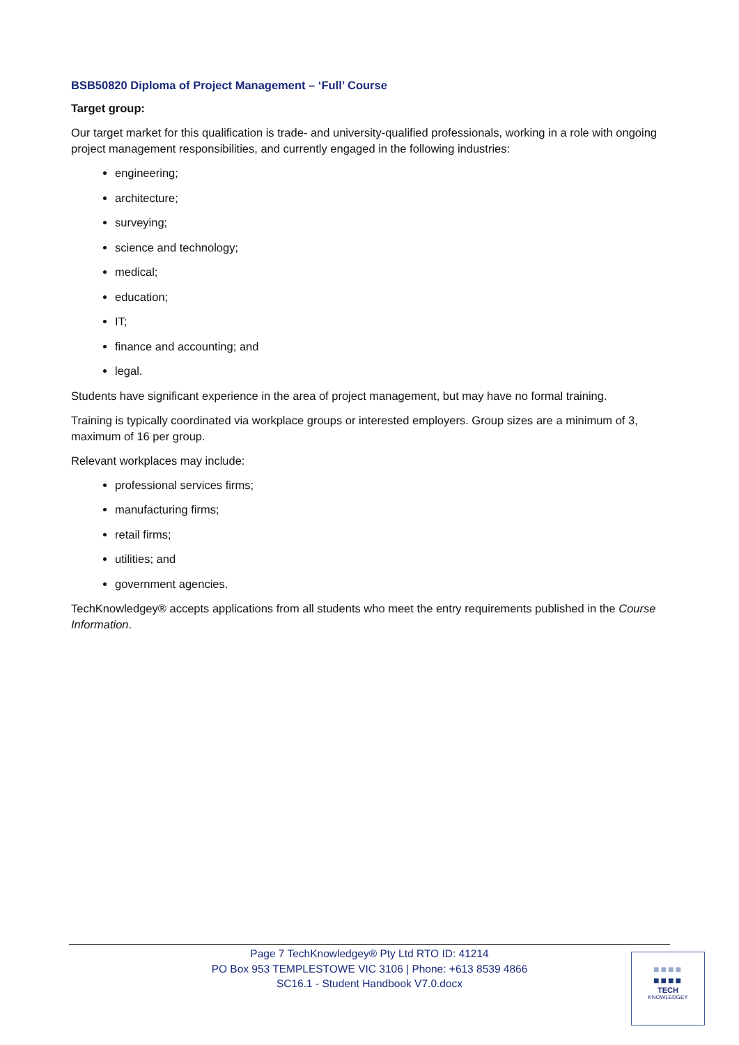BSB50820 Diploma of Project Management – ‘Full’ Course
Target group:
Our target market for this qualification is trade- and university-qualified professionals, working in a role with ongoing project management responsibilities, and currently engaged in the following industries:
engineering;
architecture;
surveying;
science and technology;
medical;
education;
IT;
finance and accounting; and
legal.
Students have significant experience in the area of project management, but may have no formal training.
Training is typically coordinated via workplace groups or interested employers. Group sizes are a minimum of 3, maximum of 16 per group.
Relevant workplaces may include:
professional services firms;
manufacturing firms;
retail firms;
utilities; and
government agencies.
TechKnowledgey® accepts applications from all students who meet the entry requirements published in the Course Information.
Page 7 TechKnowledgey® Pty Ltd RTO ID: 41214
PO Box 953 TEMPLESTOWE VIC 3106 | Phone: +613 8539 4866
SC16.1 - Student Handbook V7.0.docx
■■■■
■■■■
TECH
KNOWLEDGEY